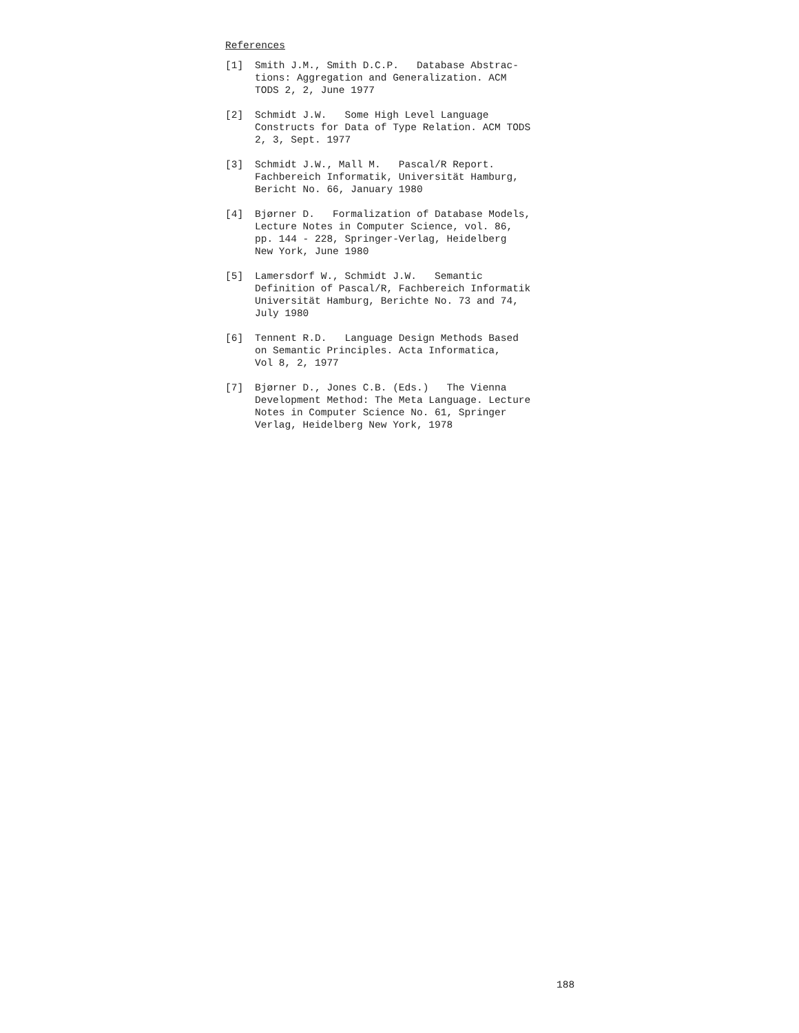References
[1] Smith J.M., Smith D.C.P. Database Abstrac-
tions: Aggregation and Generalization. ACM
TODS 2, 2, June 1977
[2] Schmidt J.W. Some High Level Language
Constructs for Data of Type Relation. ACM TODS
2, 3, Sept. 1977
[3] Schmidt J.W., Mall M. Pascal/R Report.
Fachbereich Informatik, Universität Hamburg,
Bericht No. 66, January 1980
[4] Bjørner D. Formalization of Database Models,
Lecture Notes in Computer Science, vol. 86,
pp. 144 - 228, Springer-Verlag, Heidelberg
New York, June 1980
[5] Lamersdorf W., Schmidt J.W. Semantic
Definition of Pascal/R, Fachbereich Informatik
Universität Hamburg, Berichte No. 73 and 74,
July 1980
[6] Tennent R.D. Language Design Methods Based
on Semantic Principles. Acta Informatica,
Vol 8, 2, 1977
[7] Bjørner D., Jones C.B. (Eds.) The Vienna
Development Method: The Meta Language. Lecture
Notes in Computer Science No. 61, Springer
Verlag, Heidelberg New York, 1978
188